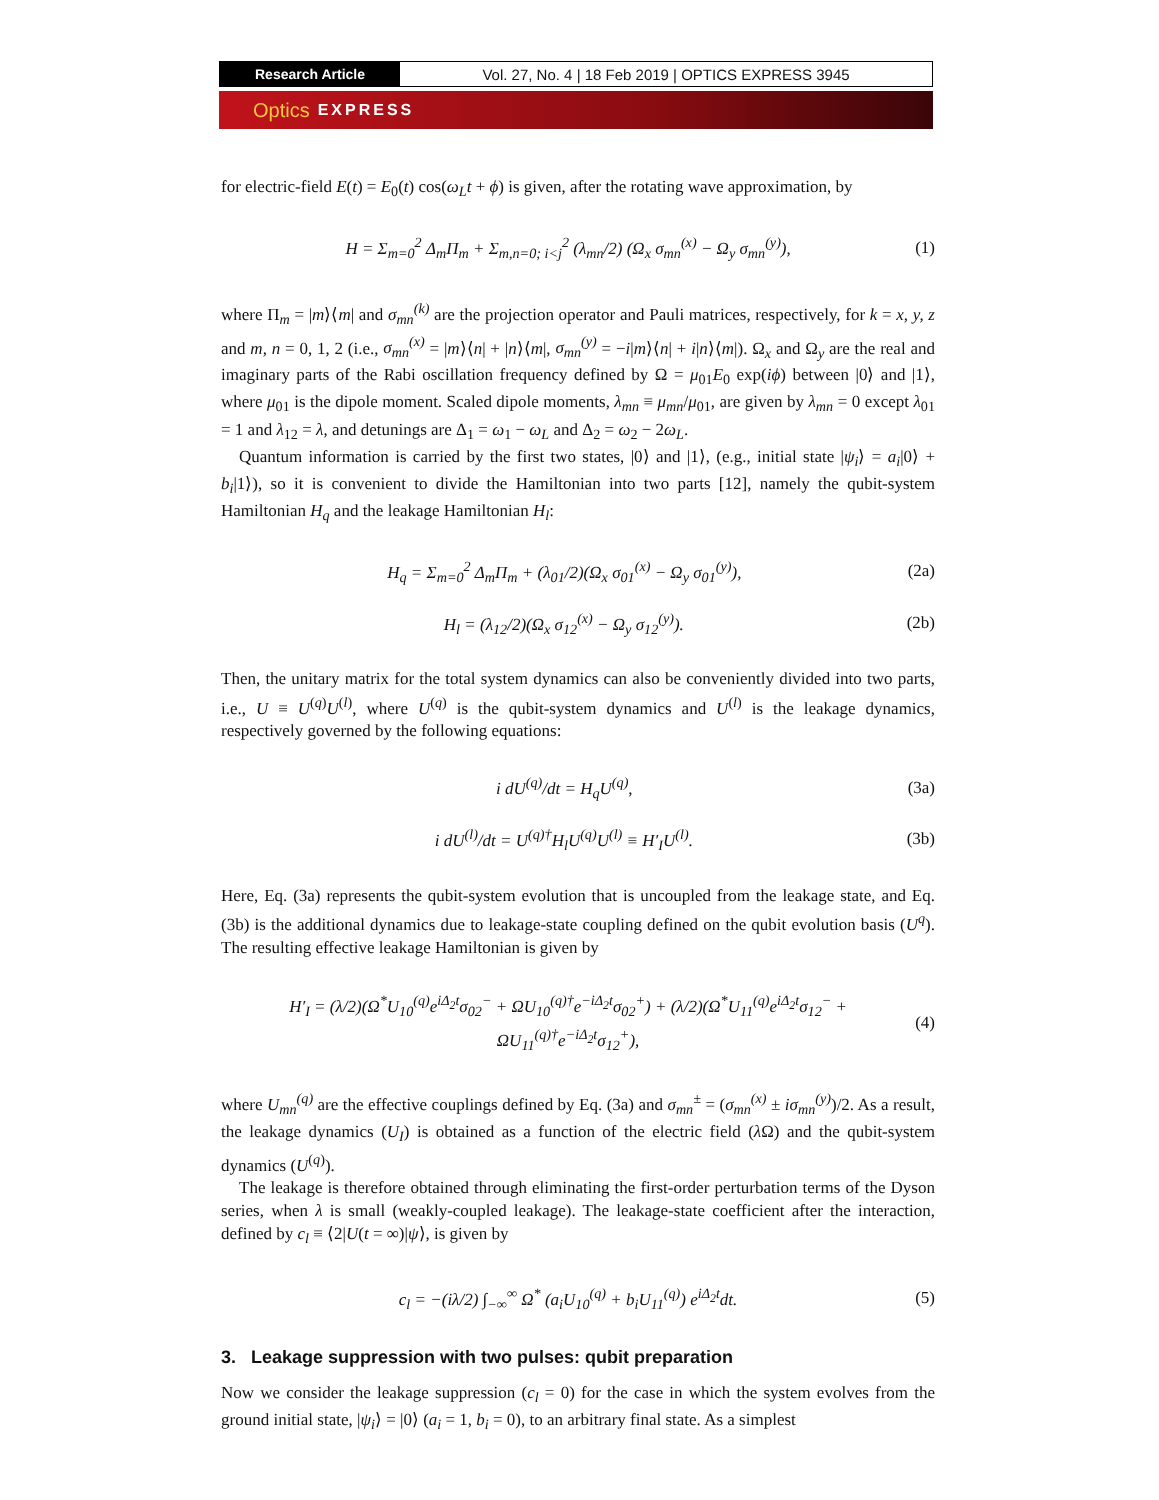Research Article Vol. 27, No. 4 | 18 Feb 2019 | OPTICS EXPRESS 3945
Optics EXPRESS
for electric-field E(t) = E<sub>0</sub>(t) cos(ω<sub>L</sub>t + ϕ) is given, after the rotating wave approximation, by
H = Σ<sub>m=0</sub><sup>2</sup> Δ<sub>m</sub>Π<sub>m</sub> + Σ<sub>m,n=0; i<j</sub><sup>2</sup> (λ<sub>mn</sub>/2) (Ω<sub>x</sub> σ<sub>mn</sub><sup>(x)</sup> − Ω<sub>y</sub> σ<sub>mn</sub><sup>(y)</sup>), (1)
where Π<sub>m</sub> = |m⟩⟨m| and σ<sub>mn</sub><sup>(k)</sup> are the projection operator and Pauli matrices, respectively, for k = x, y, z and m, n = 0, 1, 2 (i.e., σ<sub>mn</sub><sup>(x)</sup> = |m⟩⟨n| + |n⟩⟨m|, σ<sub>mn</sub><sup>(y)</sup> = −i|m⟩⟨n| + i|n⟩⟨m|). Ω<sub>x</sub> and Ω<sub>y</sub> are the real and imaginary parts of the Rabi oscillation frequency defined by Ω = μ<sub>01</sub>E<sub>0</sub> exp(iϕ) between |0⟩ and |1⟩, where μ<sub>01</sub> is the dipole moment. Scaled dipole moments, λ<sub>mn</sub> ≡ μ<sub>mn</sub>/μ<sub>01</sub>, are given by λ<sub>mn</sub> = 0 except λ<sub>01</sub> = 1 and λ<sub>12</sub> = λ, and detunings are Δ<sub>1</sub> = ω<sub>1</sub> − ω<sub>L</sub> and Δ<sub>2</sub> = ω<sub>2</sub> − 2ω<sub>L</sub>.
Quantum information is carried by the first two states, |0⟩ and |1⟩, (e.g., initial state |ψ<sub>i</sub>⟩ = a<sub>i</sub>|0⟩ + b<sub>i</sub>|1⟩), so it is convenient to divide the Hamiltonian into two parts [12], namely the qubit-system Hamiltonian H<sub>q</sub> and the leakage Hamiltonian H<sub>l</sub>:
H<sub>q</sub> = Σ<sub>m=0</sub><sup>2</sup> Δ<sub>m</sub>Π<sub>m</sub> + (λ<sub>01</sub>/2)(Ω<sub>x</sub> σ<sub>01</sub><sup>(x)</sup> − Ω<sub>y</sub> σ<sub>01</sub><sup>(y)</sup>), (2a)
H<sub>l</sub> = (λ<sub>12</sub>/2)(Ω<sub>x</sub> σ<sub>12</sub><sup>(x)</sup> − Ω<sub>y</sub> σ<sub>12</sub><sup>(y)</sup>). (2b)
Then, the unitary matrix for the total system dynamics can also be conveniently divided into two parts, i.e., U ≡ U<sup>(q)</sup>U<sup>(l)</sup>, where U<sup>(q)</sup> is the qubit-system dynamics and U<sup>(l)</sup> is the leakage dynamics, respectively governed by the following equations:
i dU<sup>(q)</sup>/dt = H<sub>q</sub>U<sup>(q)</sup>, (3a)
i dU<sup>(l)</sup>/dt = U<sup>(q)†</sup>H<sub>l</sub>U<sup>(q)</sup>U<sup>(l)</sup> ≡ H′<sub>I</sub>U<sup>(l)</sup>. (3b)
Here, Eq. (3a) represents the qubit-system evolution that is uncoupled from the leakage state, and Eq. (3b) is the additional dynamics due to leakage-state coupling defined on the qubit evolution basis (U<sup>q</sup>). The resulting effective leakage Hamiltonian is given by
H′<sub>I</sub> = (λ/2)(Ω<sup>*</sup>U<sub>10</sub><sup>(q)</sup>e<sup>iΔ<sub>2</sub>t</sup>σ<sub>02</sub><sup>−</sup> + ΩU<sub>10</sub><sup>(q)†</sup>e<sup>−iΔ<sub>2</sub>t</sup>σ<sub>02</sub><sup>+</sup>) + (λ/2)(Ω<sup>*</sup>U<sub>11</sub><sup>(q)</sup>e<sup>iΔ<sub>2</sub>t</sup>σ<sub>12</sub><sup>−</sup> + ΩU<sub>11</sub><sup>(q)†</sup>e<sup>−iΔ<sub>2</sub>t</sup>σ<sub>12</sub><sup>+</sup>), (4)
where U<sub>mn</sub><sup>(q)</sup> are the effective couplings defined by Eq. (3a) and σ<sub>mn</sub><sup>±</sup> = (σ<sub>mn</sub><sup>(x)</sup> ± iσ<sub>mn</sub><sup>(y)</sup>)/2. As a result, the leakage dynamics (U<sub>I</sub>) is obtained as a function of the electric field (λ Ω) and the qubit-system dynamics (U<sup>(q)</sup>).
The leakage is therefore obtained through eliminating the first-order perturbation terms of the Dyson series, when λ is small (weakly-coupled leakage). The leakage-state coefficient after the interaction, defined by c<sub>l</sub> ≡ ⟨2|U(t = ∞)|ψ⟩, is given by
c<sub>l</sub> = −(iλ/2) ∫<sub>−∞</sub><sup>∞</sup> Ω<sup>*</sup> (a<sub>i</sub>U<sub>10</sub><sup>(q)</sup> + b<sub>i</sub>U<sub>11</sub><sup>(q)</sup>) e<sup>iΔ<sub>2</sub>t</sup>dt. (5)
3. Leakage suppression with two pulses: qubit preparation
Now we consider the leakage suppression (c<sub>l</sub> = 0) for the case in which the system evolves from the ground initial state, |ψ<sub>i</sub>⟩ = |0⟩ (a<sub>i</sub> = 1, b<sub>i</sub> = 0), to an arbitrary final state. As a simplest